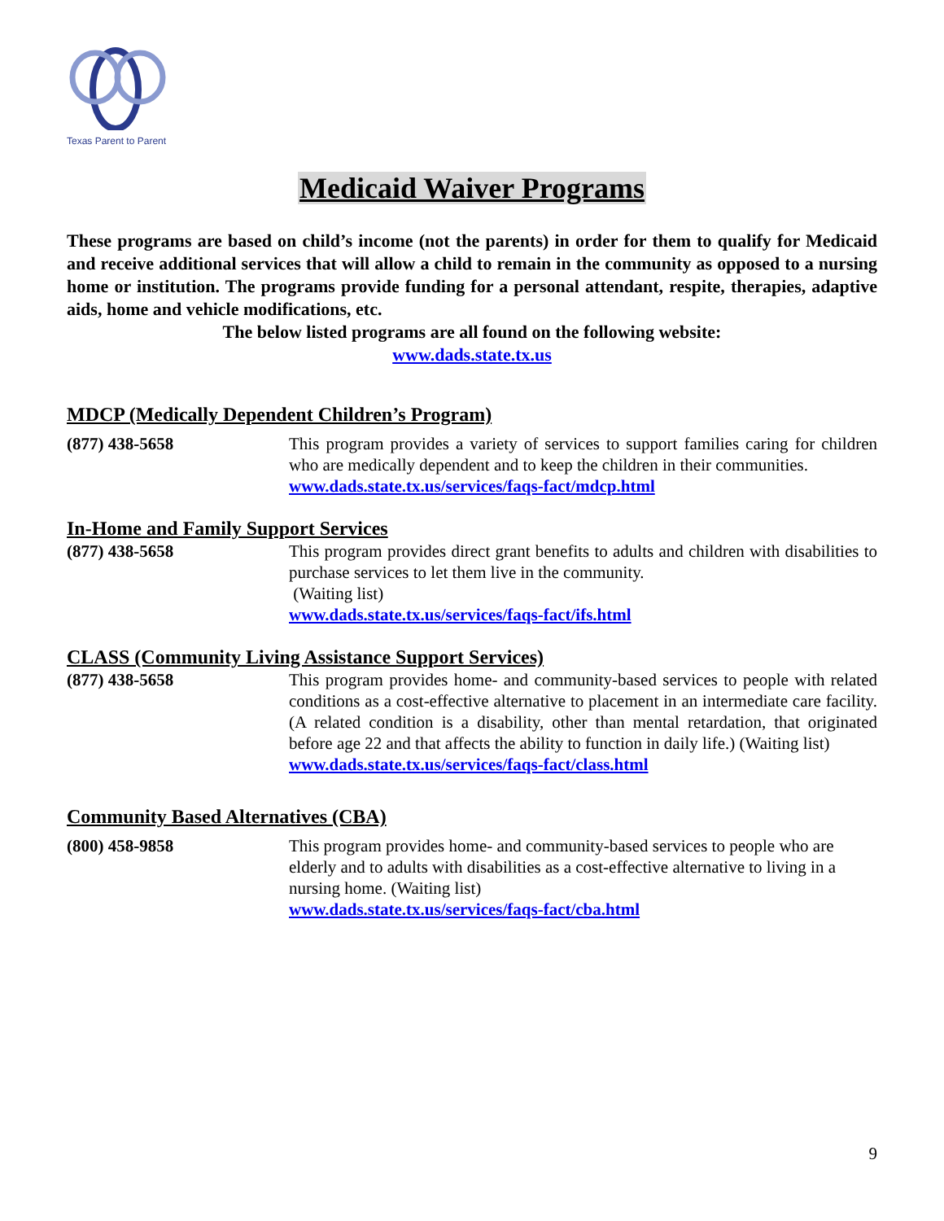Texas Parent to Parent
Medicaid Waiver Programs
These programs are based on child’s income (not the parents) in order for them to qualify for Medicaid and receive additional services that will allow a child to remain in the community as opposed to a nursing home or institution. The programs provide funding for a personal attendant, respite, therapies, adaptive aids, home and vehicle modifications, etc.
The below listed programs are all found on the following website:
www.dads.state.tx.us
MDCP (Medically Dependent Children’s Program)
(877) 438-5658 This program provides a variety of services to support families caring for children who are medically dependent and to keep the children in their communities.
www.dads.state.tx.us/services/faqs-fact/mdcp.html
In-Home and Family Support Services
(877) 438-5658 This program provides direct grant benefits to adults and children with disabilities to purchase services to let them live in the community.
(Waiting list)
www.dads.state.tx.us/services/faqs-fact/ifs.html
CLASS (Community Living Assistance Support Services)
(877) 438-5658 This program provides home- and community-based services to people with related conditions as a cost-effective alternative to placement in an intermediate care facility. (A related condition is a disability, other than mental retardation, that originated before age 22 and that affects the ability to function in daily life.) (Waiting list)
www.dads.state.tx.us/services/faqs-fact/class.html
Community Based Alternatives (CBA)
(800) 458-9858 This program provides home- and community-based services to people who are elderly and to adults with disabilities as a cost-effective alternative to living in a nursing home. (Waiting list)
www.dads.state.tx.us/services/faqs-fact/cba.html
9